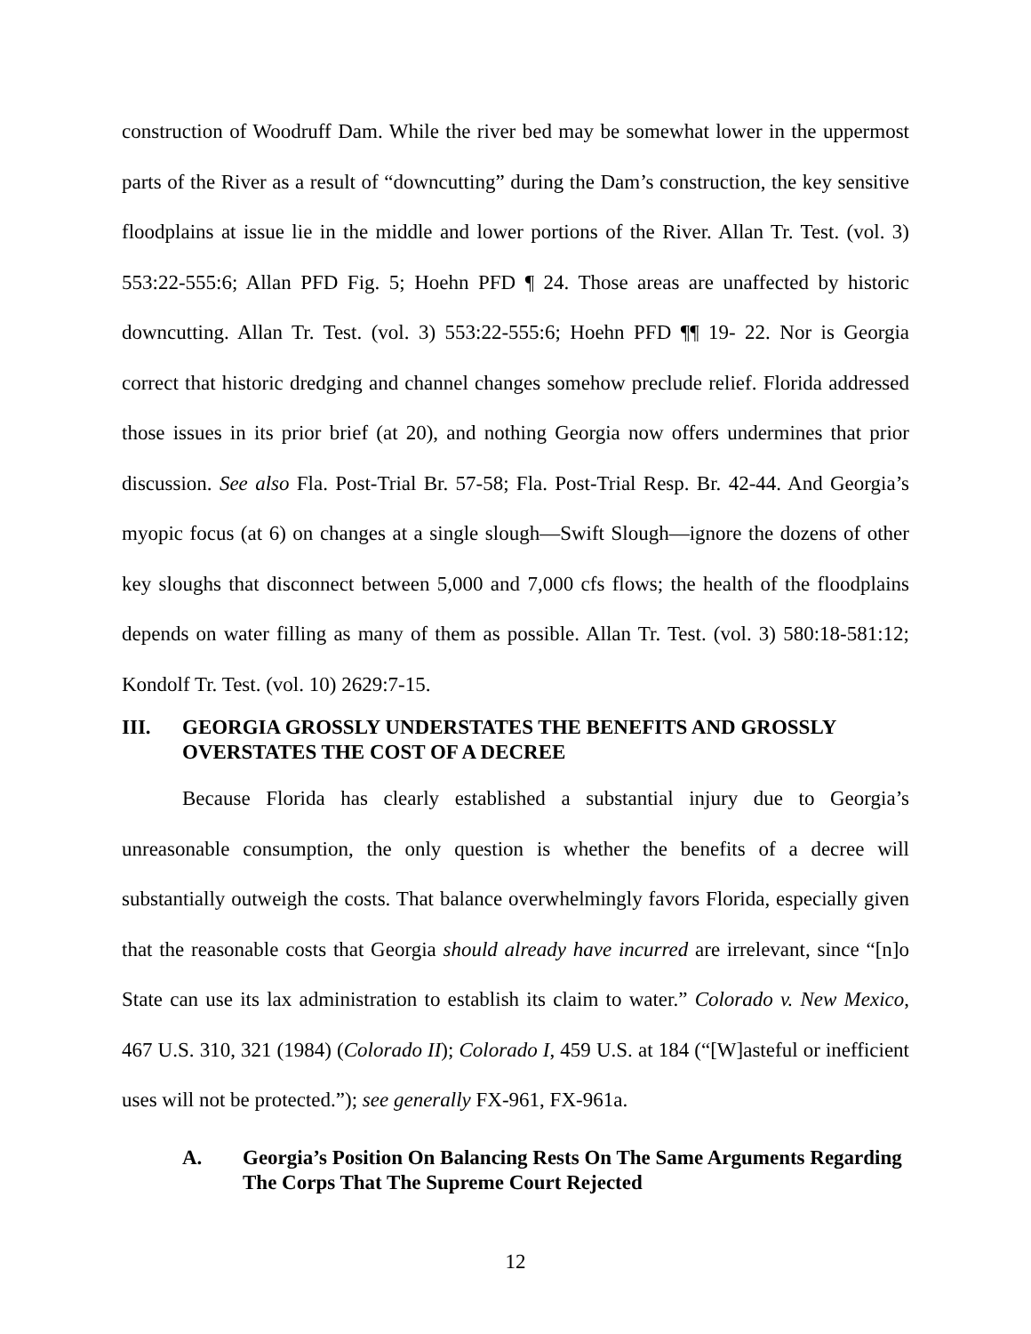construction of Woodruff Dam. While the river bed may be somewhat lower in the uppermost parts of the River as a result of “downcutting” during the Dam’s construction, the key sensitive floodplains at issue lie in the middle and lower portions of the River. Allan Tr. Test. (vol. 3) 553:22-555:6; Allan PFD Fig. 5; Hoehn PFD ¶ 24. Those areas are unaffected by historic downcutting. Allan Tr. Test. (vol. 3) 553:22-555:6; Hoehn PFD ¶¶ 19- 22. Nor is Georgia correct that historic dredging and channel changes somehow preclude relief. Florida addressed those issues in its prior brief (at 20), and nothing Georgia now offers undermines that prior discussion. See also Fla. Post-Trial Br. 57-58; Fla. Post-Trial Resp. Br. 42-44. And Georgia’s myopic focus (at 6) on changes at a single slough—Swift Slough—ignore the dozens of other key sloughs that disconnect between 5,000 and 7,000 cfs flows; the health of the floodplains depends on water filling as many of them as possible. Allan Tr. Test. (vol. 3) 580:18-581:12; Kondolf Tr. Test. (vol. 10) 2629:7-15.
III. GEORGIA GROSSLY UNDERSTATES THE BENEFITS AND GROSSLY OVERSTATES THE COST OF A DECREE
Because Florida has clearly established a substantial injury due to Georgia’s unreasonable consumption, the only question is whether the benefits of a decree will substantially outweigh the costs. That balance overwhelmingly favors Florida, especially given that the reasonable costs that Georgia should already have incurred are irrelevant, since “[n]o State can use its lax administration to establish its claim to water.” Colorado v. New Mexico, 467 U.S. 310, 321 (1984) (Colorado II); Colorado I, 459 U.S. at 184 (“[W]asteful or inefficient uses will not be protected.”); see generally FX-961, FX-961a.
A. Georgia’s Position On Balancing Rests On The Same Arguments Regarding The Corps That The Supreme Court Rejected
12